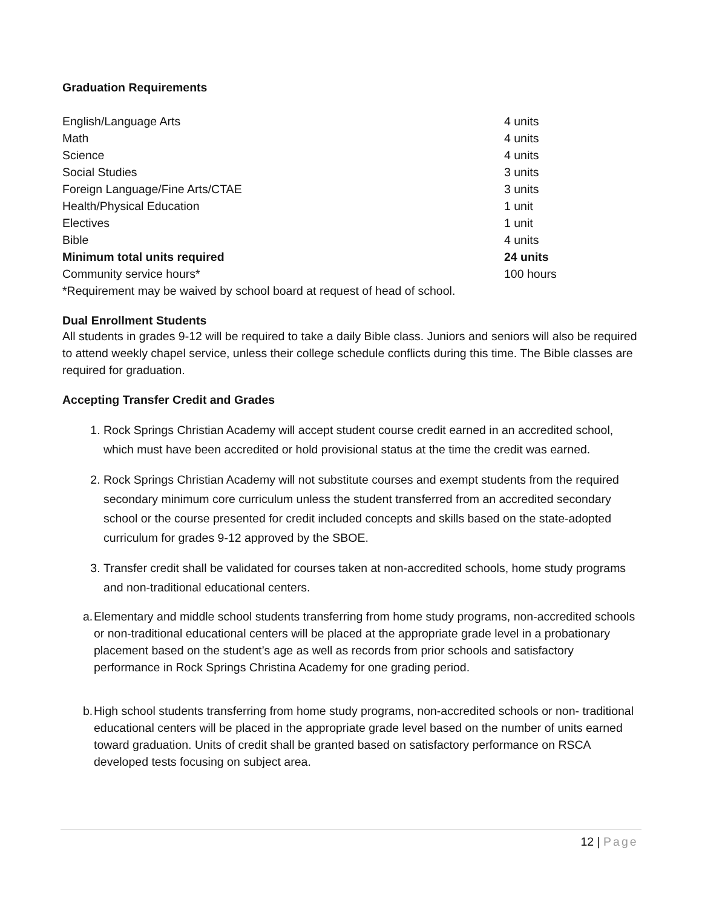Graduation Requirements
| English/Language Arts | 4 units |
| Math | 4 units |
| Science | 4 units |
| Social Studies | 3 units |
| Foreign Language/Fine Arts/CTAE | 3 units |
| Health/Physical Education | 1 unit |
| Electives | 1 unit |
| Bible | 4 units |
| Minimum total units required | 24 units |
| Community service hours* | 100 hours |
*Requirement may be waived by school board at request of head of school.
Dual Enrollment Students
All students in grades 9-12 will be required to take a daily Bible class. Juniors and seniors will also be required to attend weekly chapel service, unless their college schedule conflicts during this time. The Bible classes are required for graduation.
Accepting Transfer Credit and Grades
1. Rock Springs Christian Academy will accept student course credit earned in an accredited school, which must have been accredited or hold provisional status at the time the credit was earned.
2. Rock Springs Christian Academy will not substitute courses and exempt students from the required secondary minimum core curriculum unless the student transferred from an accredited secondary school or the course presented for credit included concepts and skills based on the state-adopted curriculum for grades 9-12 approved by the SBOE.
3. Transfer credit shall be validated for courses taken at non-accredited schools, home study programs and non-traditional educational centers.
a. Elementary and middle school students transferring from home study programs, non-accredited schools or non-traditional educational centers will be placed at the appropriate grade level in a probationary placement based on the student’s age as well as records from prior schools and satisfactory performance in Rock Springs Christina Academy for one grading period.
b. High school students transferring from home study programs, non-accredited schools or non- traditional educational centers will be placed in the appropriate grade level based on the number of units earned toward graduation. Units of credit shall be granted based on satisfactory performance on RSCA developed tests focusing on subject area.
12 | Page